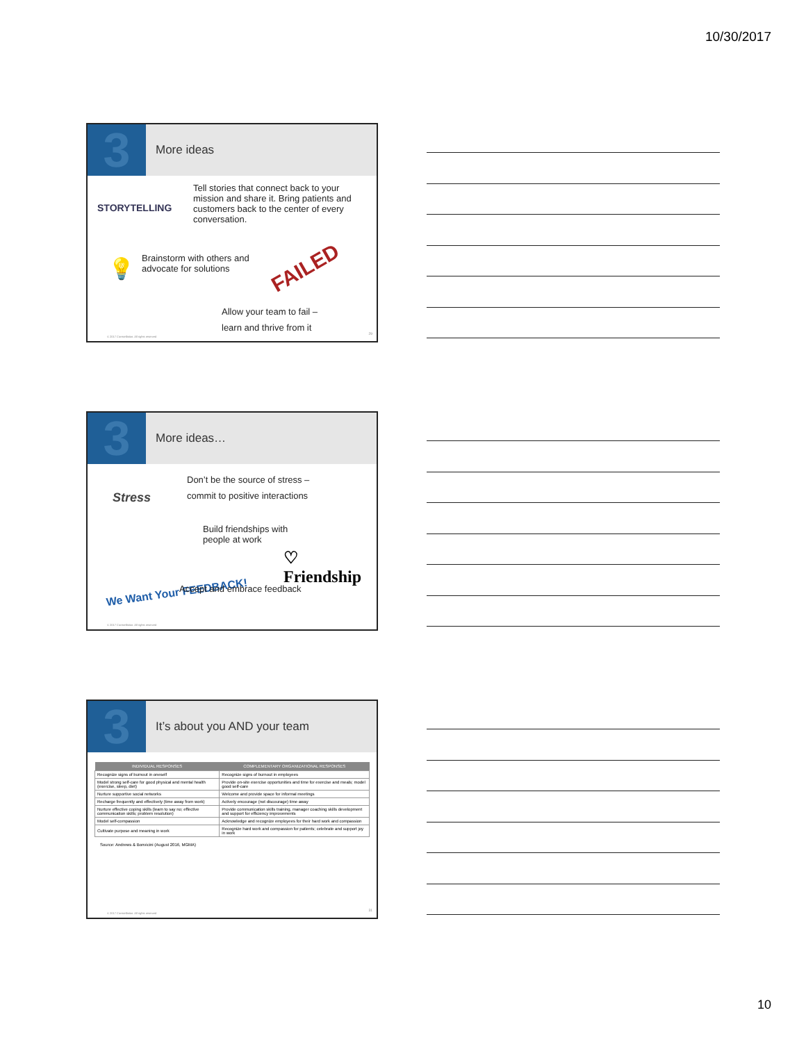10/30/2017
3
More ideas
STORYTELLING
Tell stories that connect back to your mission and share it. Bring patients and customers back to the center of every conversation.
💡
Brainstorm with others and advocate for solutions
FAILED
Allow your team to fail –
learn and thrive from it
© 2017 Constellation. All rights reserved
29
3
More ideas…
Stress
Don’t be the source of stress –
commit to positive interactions
Build friendships with people at work
♡ Friendship
We Want Your FEEDBACK! Accept and embrace feedback
© 2017 Constellation. All rights reserved
3
It’s about you AND your team
| INDIVIDUAL RESPONSES | COMPLEMENTARY ORGANIZATIONAL RESPONSES |
| --- | --- |
| Recognize signs of burnout in oneself | Recognize signs of burnout in employees |
| Model strong self-care for good physical and mental health (exercise, sleep, diet) | Provide on-site exercise opportunities and time for exercise and meals; model good self-care |
| Nurture supportive social networks | Welcome and provide space for informal meetings |
| Recharge frequently and effectively (time away from work) | Actively encourage (not discourage) time away |
| Nurture effective coping skills (learn to say no; effective communication skills; problem resolution) | Provide communication skills training, manager coaching skills development and support for efficiency improvements |
| Model self-compassion | Acknowledge and recognize employees for their hard work and compassion |
| Cultivate purpose and meaning in work | Recognize hard work and compassion for patients; celebrate and support joy in work |
Source: Andrews & Bonvicini (August 2016, MGMA)
© 2017 Constellation. All rights reserved
31
10